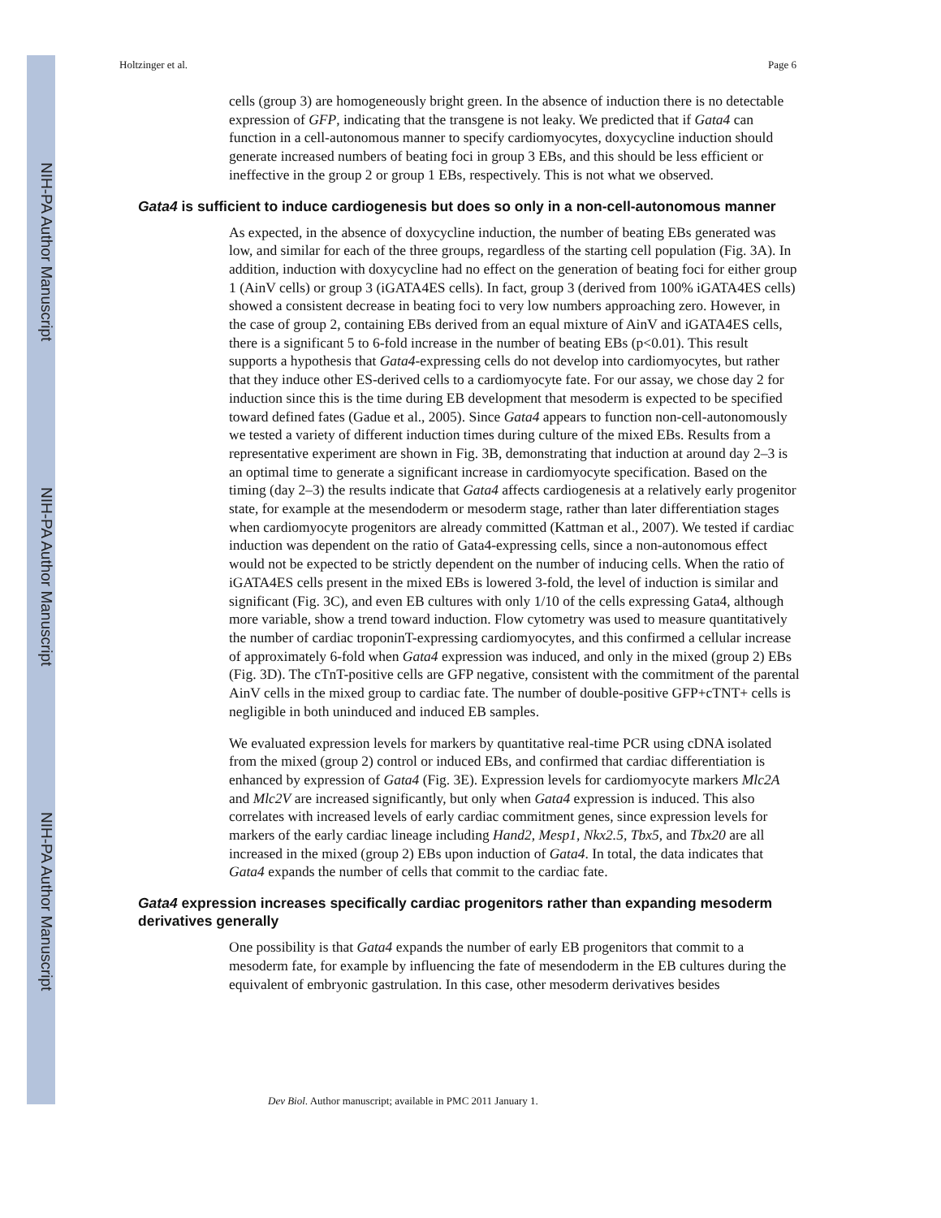NIH-PA Author Manuscript
NIH-PA Author Manuscript
NIH-PA Author Manuscript
Holtzinger et al. Page 6
cells (group 3) are homogeneously bright green. In the absence of induction there is no detectable expression of GFP, indicating that the transgene is not leaky. We predicted that if Gata4 can function in a cell-autonomous manner to specify cardiomyocytes, doxycycline induction should generate increased numbers of beating foci in group 3 EBs, and this should be less efficient or ineffective in the group 2 or group 1 EBs, respectively. This is not what we observed.
Gata4 is sufficient to induce cardiogenesis but does so only in a non-cell-autonomous manner
As expected, in the absence of doxycycline induction, the number of beating EBs generated was low, and similar for each of the three groups, regardless of the starting cell population (Fig. 3A). In addition, induction with doxycycline had no effect on the generation of beating foci for either group 1 (AinV cells) or group 3 (iGATA4ES cells). In fact, group 3 (derived from 100% iGATA4ES cells) showed a consistent decrease in beating foci to very low numbers approaching zero. However, in the case of group 2, containing EBs derived from an equal mixture of AinV and iGATA4ES cells, there is a significant 5 to 6-fold increase in the number of beating EBs (p<0.01). This result supports a hypothesis that Gata4-expressing cells do not develop into cardiomyocytes, but rather that they induce other ES-derived cells to a cardiomyocyte fate. For our assay, we chose day 2 for induction since this is the time during EB development that mesoderm is expected to be specified toward defined fates (Gadue et al., 2005). Since Gata4 appears to function non-cell-autonomously we tested a variety of different induction times during culture of the mixed EBs. Results from a representative experiment are shown in Fig. 3B, demonstrating that induction at around day 2–3 is an optimal time to generate a significant increase in cardiomyocyte specification. Based on the timing (day 2–3) the results indicate that Gata4 affects cardiogenesis at a relatively early progenitor state, for example at the mesendoderm or mesoderm stage, rather than later differentiation stages when cardiomyocyte progenitors are already committed (Kattman et al., 2007). We tested if cardiac induction was dependent on the ratio of Gata4-expressing cells, since a non-autonomous effect would not be expected to be strictly dependent on the number of inducing cells. When the ratio of iGATA4ES cells present in the mixed EBs is lowered 3-fold, the level of induction is similar and significant (Fig. 3C), and even EB cultures with only 1/10 of the cells expressing Gata4, although more variable, show a trend toward induction. Flow cytometry was used to measure quantitatively the number of cardiac troponinT-expressing cardiomyocytes, and this confirmed a cellular increase of approximately 6-fold when Gata4 expression was induced, and only in the mixed (group 2) EBs (Fig. 3D). The cTnT-positive cells are GFP negative, consistent with the commitment of the parental AinV cells in the mixed group to cardiac fate. The number of double-positive GFP+cTNT+ cells is negligible in both uninduced and induced EB samples.
We evaluated expression levels for markers by quantitative real-time PCR using cDNA isolated from the mixed (group 2) control or induced EBs, and confirmed that cardiac differentiation is enhanced by expression of Gata4 (Fig. 3E). Expression levels for cardiomyocyte markers Mlc2A and Mlc2V are increased significantly, but only when Gata4 expression is induced. This also correlates with increased levels of early cardiac commitment genes, since expression levels for markers of the early cardiac lineage including Hand2, Mesp1, Nkx2.5, Tbx5, and Tbx20 are all increased in the mixed (group 2) EBs upon induction of Gata4. In total, the data indicates that Gata4 expands the number of cells that commit to the cardiac fate.
Gata4 expression increases specifically cardiac progenitors rather than expanding mesoderm derivatives generally
One possibility is that Gata4 expands the number of early EB progenitors that commit to a mesoderm fate, for example by influencing the fate of mesendoderm in the EB cultures during the equivalent of embryonic gastrulation. In this case, other mesoderm derivatives besides
Dev Biol. Author manuscript; available in PMC 2011 January 1.